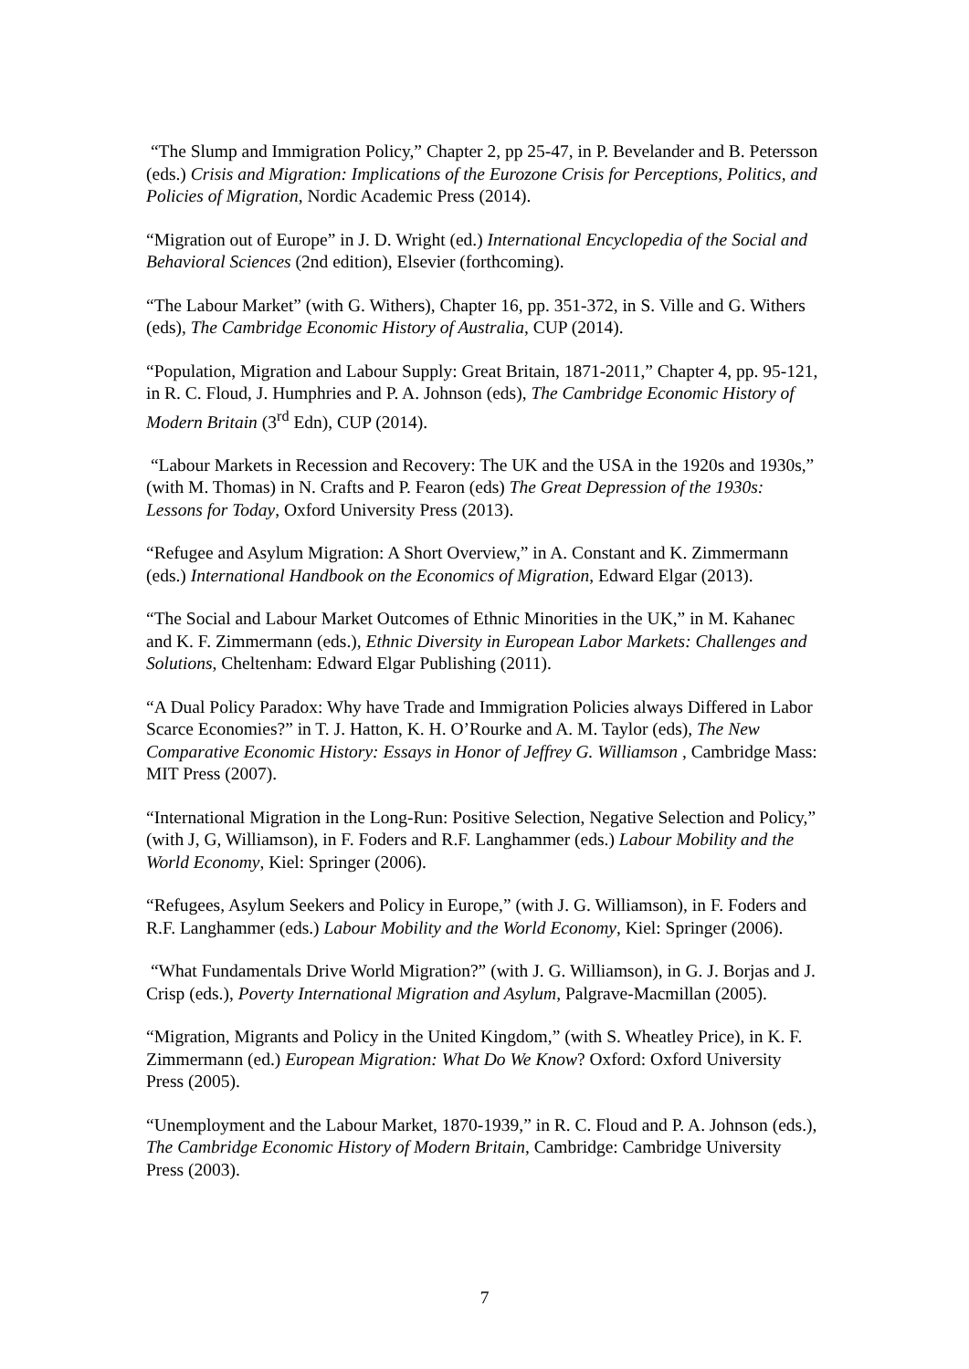“The Slump and Immigration Policy,” Chapter 2, pp 25-47, in P. Bevelander and B. Petersson (eds.) Crisis and Migration: Implications of the Eurozone Crisis for Perceptions, Politics, and Policies of Migration, Nordic Academic Press (2014).
“Migration out of Europe” in J. D. Wright (ed.) International Encyclopedia of the Social and Behavioral Sciences (2nd edition), Elsevier (forthcoming).
“The Labour Market” (with G. Withers), Chapter 16, pp. 351-372, in S. Ville and G. Withers (eds), The Cambridge Economic History of Australia, CUP (2014).
“Population, Migration and Labour Supply: Great Britain, 1871-2011,” Chapter 4, pp. 95-121, in R. C. Floud, J. Humphries and P. A. Johnson (eds), The Cambridge Economic History of Modern Britain (3<sup>rd</sup> Edn), CUP (2014).
“Labour Markets in Recession and Recovery: The UK and the USA in the 1920s and 1930s,” (with M. Thomas) in N. Crafts and P. Fearon (eds) The Great Depression of the 1930s: Lessons for Today, Oxford University Press (2013).
“Refugee and Asylum Migration: A Short Overview,” in A. Constant and K. Zimmermann (eds.) International Handbook on the Economics of Migration, Edward Elgar (2013).
“The Social and Labour Market Outcomes of Ethnic Minorities in the UK,” in M. Kahanec and K. F. Zimmermann (eds.), Ethnic Diversity in European Labor Markets: Challenges and Solutions, Cheltenham: Edward Elgar Publishing (2011).
“A Dual Policy Paradox: Why have Trade and Immigration Policies always Differed in Labor Scarce Economies?” in T. J. Hatton, K. H. O’Rourke and A. M. Taylor (eds), The New Comparative Economic History: Essays in Honor of Jeffrey G. Williamson , Cambridge Mass: MIT Press (2007).
“International Migration in the Long-Run: Positive Selection, Negative Selection and Policy,” (with J, G, Williamson), in F. Foders and R.F. Langhammer (eds.) Labour Mobility and the World Economy, Kiel: Springer (2006).
“Refugees, Asylum Seekers and Policy in Europe,” (with J. G. Williamson), in F. Foders and R.F. Langhammer (eds.) Labour Mobility and the World Economy, Kiel: Springer (2006).
“What Fundamentals Drive World Migration?” (with J. G. Williamson), in G. J. Borjas and J. Crisp (eds.), Poverty International Migration and Asylum, Palgrave-Macmillan (2005).
“Migration, Migrants and Policy in the United Kingdom,” (with S. Wheatley Price), in K. F. Zimmermann (ed.) European Migration: What Do We Know? Oxford: Oxford University Press (2005).
“Unemployment and the Labour Market, 1870-1939,” in R. C. Floud and P. A. Johnson (eds.), The Cambridge Economic History of Modern Britain, Cambridge: Cambridge University Press (2003).
7